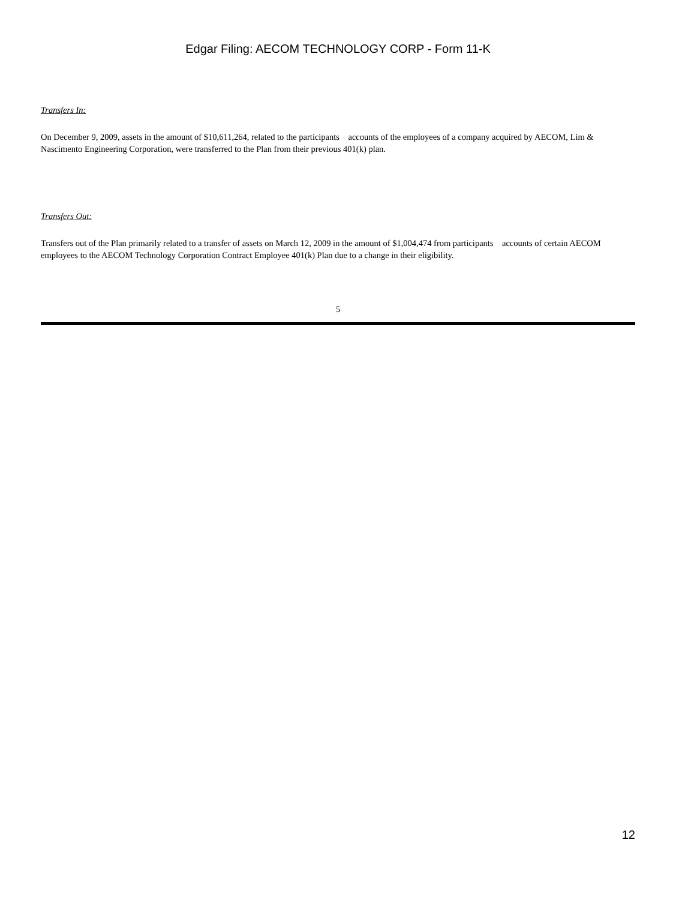Edgar Filing: AECOM TECHNOLOGY CORP - Form 11-K
Transfers In:
On December 9, 2009, assets in the amount of $10,611,264, related to the participants accounts of the employees of a company acquired by AECOM, Lim & Nascimento Engineering Corporation, were transferred to the Plan from their previous 401(k) plan.
Transfers Out:
Transfers out of the Plan primarily related to a transfer of assets on March 12, 2009 in the amount of $1,004,474 from participants accounts of certain AECOM employees to the AECOM Technology Corporation Contract Employee 401(k) Plan due to a change in their eligibility.
5
12